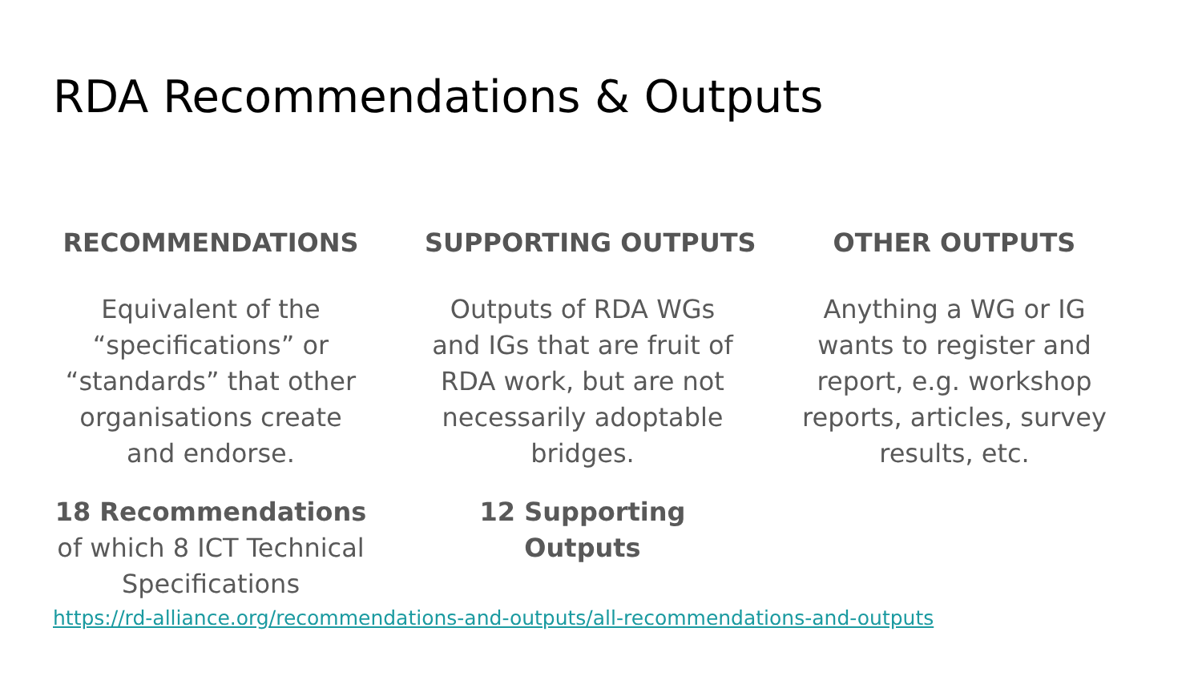RDA Recommendations & Outputs
RECOMMENDATIONS
Equivalent of the “specifications” or “standards” that other organisations create and endorse.
18 Recommendations of which 8 ICT Technical Specifications
SUPPORTING OUTPUTS
Outputs of RDA WGs and IGs that are fruit of RDA work, but are not necessarily adoptable bridges.
12 Supporting Outputs
OTHER OUTPUTS
Anything a WG or IG wants to register and report, e.g. workshop reports, articles, survey results, etc.
https://rd-alliance.org/recommendations-and-outputs/all-recommendations-and-outputs